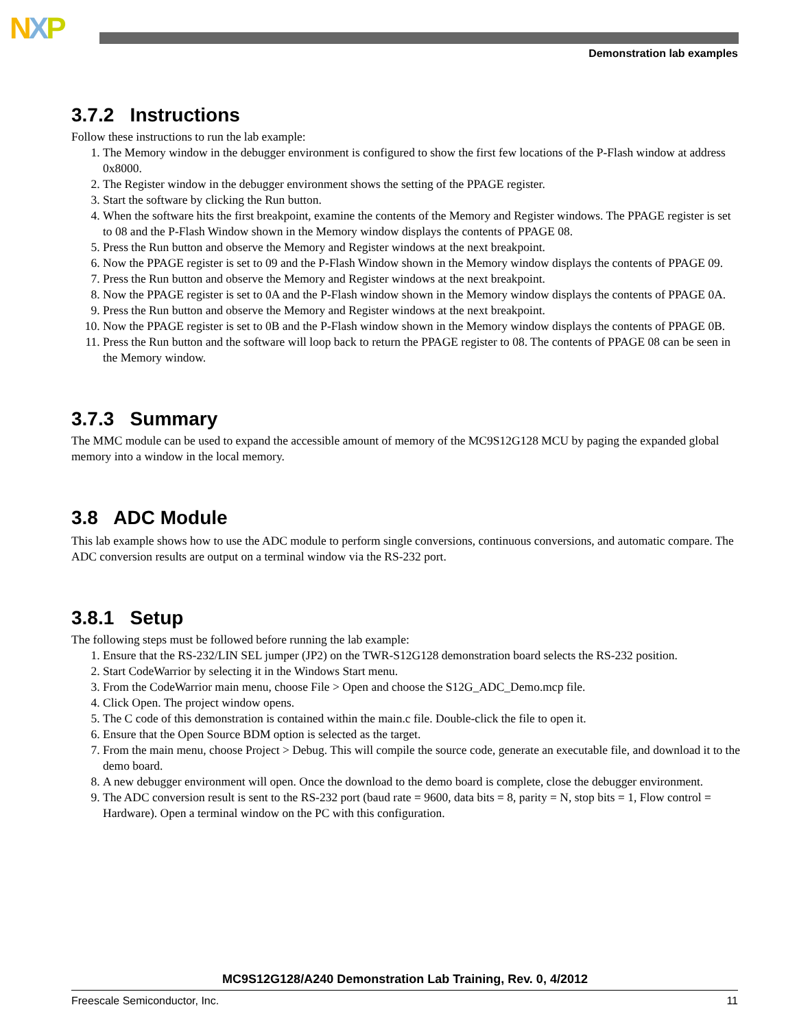NXP
Demonstration lab examples
3.7.2 Instructions
Follow these instructions to run the lab example:
1. The Memory window in the debugger environment is configured to show the first few locations of the P-Flash window at address 0x8000.
2. The Register window in the debugger environment shows the setting of the PPAGE register.
3. Start the software by clicking the Run button.
4. When the software hits the first breakpoint, examine the contents of the Memory and Register windows. The PPAGE register is set to 08 and the P-Flash Window shown in the Memory window displays the contents of PPAGE 08.
5. Press the Run button and observe the Memory and Register windows at the next breakpoint.
6. Now the PPAGE register is set to 09 and the P-Flash Window shown in the Memory window displays the contents of PPAGE 09.
7. Press the Run button and observe the Memory and Register windows at the next breakpoint.
8. Now the PPAGE register is set to 0A and the P-Flash window shown in the Memory window displays the contents of PPAGE 0A.
9. Press the Run button and observe the Memory and Register windows at the next breakpoint.
10. Now the PPAGE register is set to 0B and the P-Flash window shown in the Memory window displays the contents of PPAGE 0B.
11. Press the Run button and the software will loop back to return the PPAGE register to 08. The contents of PPAGE 08 can be seen in the Memory window.
3.7.3 Summary
The MMC module can be used to expand the accessible amount of memory of the MC9S12G128 MCU by paging the expanded global memory into a window in the local memory.
3.8 ADC Module
This lab example shows how to use the ADC module to perform single conversions, continuous conversions, and automatic compare. The ADC conversion results are output on a terminal window via the RS-232 port.
3.8.1 Setup
The following steps must be followed before running the lab example:
1. Ensure that the RS-232/LIN SEL jumper (JP2) on the TWR-S12G128 demonstration board selects the RS-232 position.
2. Start CodeWarrior by selecting it in the Windows Start menu.
3. From the CodeWarrior main menu, choose File > Open and choose the S12G_ADC_Demo.mcp file.
4. Click Open. The project window opens.
5. The C code of this demonstration is contained within the main.c file. Double-click the file to open it.
6. Ensure that the Open Source BDM option is selected as the target.
7. From the main menu, choose Project > Debug. This will compile the source code, generate an executable file, and download it to the demo board.
8. A new debugger environment will open. Once the download to the demo board is complete, close the debugger environment.
9. The ADC conversion result is sent to the RS-232 port (baud rate = 9600, data bits = 8, parity = N, stop bits = 1, Flow control = Hardware). Open a terminal window on the PC with this configuration.
MC9S12G128/A240 Demonstration Lab Training, Rev. 0, 4/2012
Freescale Semiconductor, Inc. 11